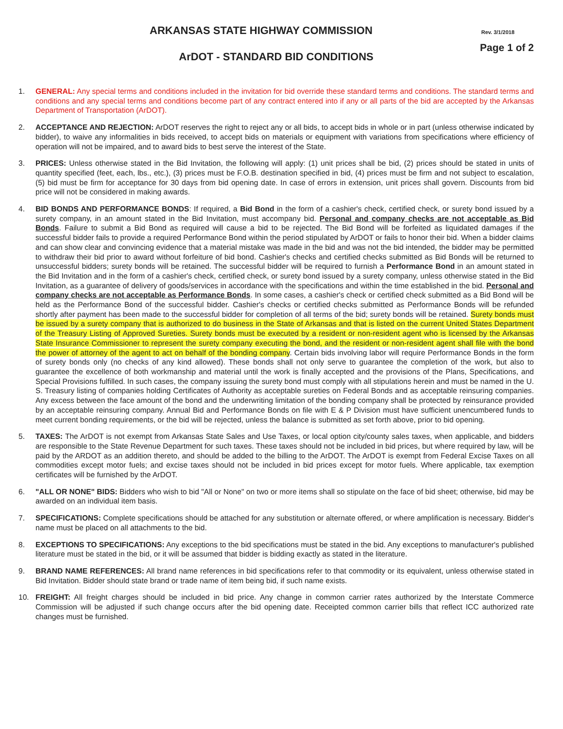ARKANSAS STATE HIGHWAY COMMISSION
Rev. 3/1/2018
Page 1 of 2
ArDOT - STANDARD BID CONDITIONS
1. GENERAL: Any special terms and conditions included in the invitation for bid override these standard terms and conditions. The standard terms and conditions and any special terms and conditions become part of any contract entered into if any or all parts of the bid are accepted by the Arkansas Department of Transportation (ArDOT).
2. ACCEPTANCE AND REJECTION: ArDOT reserves the right to reject any or all bids, to accept bids in whole or in part (unless otherwise indicated by bidder), to waive any informalities in bids received, to accept bids on materials or equipment with variations from specifications where efficiency of operation will not be impaired, and to award bids to best serve the interest of the State.
3. PRICES: Unless otherwise stated in the Bid Invitation, the following will apply: (1) unit prices shall be bid, (2) prices should be stated in units of quantity specified (feet, each, lbs., etc.), (3) prices must be F.O.B. destination specified in bid, (4) prices must be firm and not subject to escalation, (5) bid must be firm for acceptance for 30 days from bid opening date. In case of errors in extension, unit prices shall govern. Discounts from bid price will not be considered in making awards.
4. BID BONDS AND PERFORMANCE BONDS: If required, a Bid Bond in the form of a cashier's check, certified check, or surety bond issued by a surety company, in an amount stated in the Bid Invitation, must accompany bid. Personal and company checks are not acceptable as Bid Bonds. Failure to submit a Bid Bond as required will cause a bid to be rejected. The Bid Bond will be forfeited as liquidated damages if the successful bidder fails to provide a required Performance Bond within the period stipulated by ArDOT or fails to honor their bid. When a bidder claims and can show clear and convincing evidence that a material mistake was made in the bid and was not the bid intended, the bidder may be permitted to withdraw their bid prior to award without forfeiture of bid bond. Cashier's checks and certified checks submitted as Bid Bonds will be returned to unsuccessful bidders; surety bonds will be retained. The successful bidder will be required to furnish a Performance Bond in an amount stated in the Bid Invitation and in the form of a cashier's check, certified check, or surety bond issued by a surety company, unless otherwise stated in the Bid Invitation, as a guarantee of delivery of goods/services in accordance with the specifications and within the time established in the bid. Personal and company checks are not acceptable as Performance Bonds. In some cases, a cashier's check or certified check submitted as a Bid Bond will be held as the Performance Bond of the successful bidder. Cashier's checks or certified checks submitted as Performance Bonds will be refunded shortly after payment has been made to the successful bidder for completion of all terms of the bid; surety bonds will be retained. Surety bonds must be issued by a surety company that is authorized to do business in the State of Arkansas and that is listed on the current United States Department of the Treasury Listing of Approved Sureties. Surety bonds must be executed by a resident or non-resident agent who is licensed by the Arkansas State Insurance Commissioner to represent the surety company executing the bond, and the resident or non-resident agent shall file with the bond the power of attorney of the agent to act on behalf of the bonding company. Certain bids involving labor will require Performance Bonds in the form of surety bonds only (no checks of any kind allowed). These bonds shall not only serve to guarantee the completion of the work, but also to guarantee the excellence of both workmanship and material until the work is finally accepted and the provisions of the Plans, Specifications, and Special Provisions fulfilled. In such cases, the company issuing the surety bond must comply with all stipulations herein and must be named in the U. S. Treasury listing of companies holding Certificates of Authority as acceptable sureties on Federal Bonds and as acceptable reinsuring companies. Any excess between the face amount of the bond and the underwriting limitation of the bonding company shall be protected by reinsurance provided by an acceptable reinsuring company. Annual Bid and Performance Bonds on file with E & P Division must have sufficient unencumbered funds to meet current bonding requirements, or the bid will be rejected, unless the balance is submitted as set forth above, prior to bid opening.
5. TAXES: The ArDOT is not exempt from Arkansas State Sales and Use Taxes, or local option city/county sales taxes, when applicable, and bidders are responsible to the State Revenue Department for such taxes. These taxes should not be included in bid prices, but where required by law, will be paid by the ARDOT as an addition thereto, and should be added to the billing to the ArDOT. The ArDOT is exempt from Federal Excise Taxes on all commodities except motor fuels; and excise taxes should not be included in bid prices except for motor fuels. Where applicable, tax exemption certificates will be furnished by the ArDOT.
6. "ALL OR NONE" BIDS: Bidders who wish to bid "All or None" on two or more items shall so stipulate on the face of bid sheet; otherwise, bid may be awarded on an individual item basis.
7. SPECIFICATIONS: Complete specifications should be attached for any substitution or alternate offered, or where amplification is necessary. Bidder's name must be placed on all attachments to the bid.
8. EXCEPTIONS TO SPECIFICATIONS: Any exceptions to the bid specifications must be stated in the bid. Any exceptions to manufacturer's published literature must be stated in the bid, or it will be assumed that bidder is bidding exactly as stated in the literature.
9. BRAND NAME REFERENCES: All brand name references in bid specifications refer to that commodity or its equivalent, unless otherwise stated in Bid Invitation. Bidder should state brand or trade name of item being bid, if such name exists.
10. FREIGHT: All freight charges should be included in bid price. Any change in common carrier rates authorized by the Interstate Commerce Commission will be adjusted if such change occurs after the bid opening date. Receipted common carrier bills that reflect ICC authorized rate changes must be furnished.